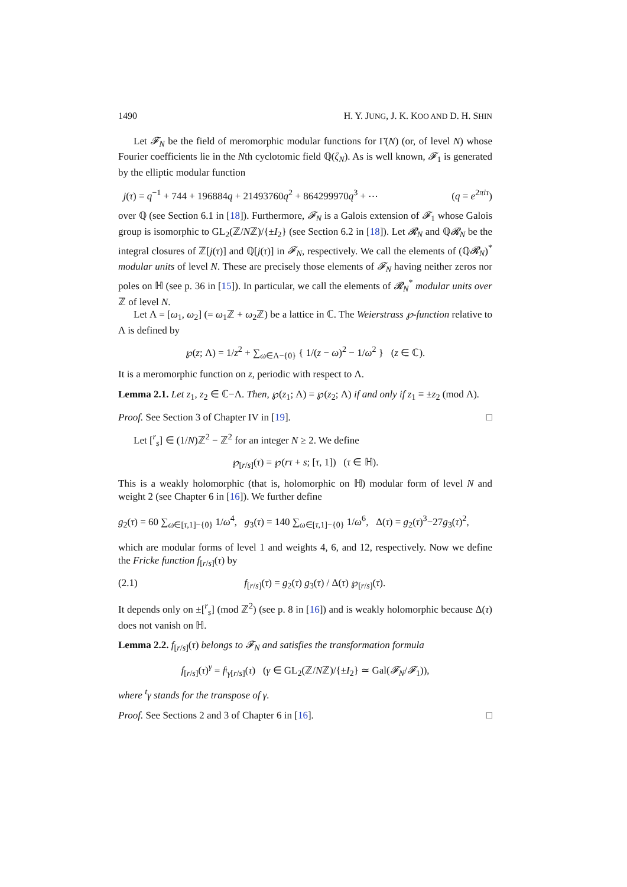1490 H. Y. JUNG, J. K. KOO AND D. H. SHIN
Let 𝓕<sub>N</sub> be the field of meromorphic modular functions for Γ̄(N) (or, of level N) whose Fourier coefficients lie in the Nth cyclotomic field ℚ(ζ<sub>N</sub>). As is well known, 𝓕<sub>1</sub> is generated by the elliptic modular function
j(τ) = q<sup>−1</sup> + 744 + 196884q + 21493760q<sup>2</sup> + 864299970q<sup>3</sup> + ⋯ (q = e<sup>2πiτ</sup>)
over ℚ (see Section 6.1 in [18]). Furthermore, 𝓕<sub>N</sub> is a Galois extension of 𝓕<sub>1</sub> whose Galois group is isomorphic to GL<sub>2</sub>(ℤ/Nℤ)/{±I<sub>2</sub>} (see Section 6.2 in [18]). Let 𝓡<sub>N</sub> and ℚ𝓡<sub>N</sub> be the integral closures of ℤ[j(τ)] and ℚ[j(τ)] in 𝓕<sub>N</sub>, respectively. We call the elements of (ℚ𝓡<sub>N</sub>)<sup>*</sup> modular units of level N. These are precisely those elements of 𝓕<sub>N</sub> having neither zeros nor poles on ℍ (see p. 36 in [15]). In particular, we call the elements of 𝓡<sub>N</sub><sup>*</sup> modular units over ℤ of level N.
Let Λ = [ω<sub>1</sub>, ω<sub>2</sub>] (= ω<sub>1</sub>ℤ + ω<sub>2</sub>ℤ) be a lattice in ℂ. The Weierstrass ℘-function relative to Λ is defined by
℘(z; Λ) = 1/z<sup>2</sup> + ∑<sub>ω∈Λ−{0}</sub> { 1/(z − ω)<sup>2</sup> − 1/ω<sup>2</sup> } (z ∈ ℂ).
It is a meromorphic function on z, periodic with respect to Λ.
Lemma 2.1. Let z<sub>1</sub>, z<sub>2</sub> ∈ ℂ−Λ. Then, ℘(z<sub>1</sub>; Λ) = ℘(z<sub>2</sub>; Λ) if and only if z<sub>1</sub> ≡ ±z<sub>2</sub> (mod Λ).
Proof. See Section 3 of Chapter IV in [19]. □
Let [<sup>r</sup><sub>s</sub>] ∈ (1/N)ℤ<sup>2</sup> − ℤ<sup>2</sup> for an integer N ≥ 2. We define
℘<sub>[r/s]</sub>(τ) = ℘(rτ + s; [τ, 1]) (τ ∈ ℍ).
This is a weakly holomorphic (that is, holomorphic on ℍ) modular form of level N and weight 2 (see Chapter 6 in [16]). We further define
g<sub>2</sub>(τ) = 60 ∑<sub>ω∈[τ,1]−{0}</sub> 1/ω<sup>4</sup>, g<sub>3</sub>(τ) = 140 ∑<sub>ω∈[τ,1]−{0}</sub> 1/ω<sup>6</sup>, Δ(τ) = g<sub>2</sub>(τ)<sup>3</sup>−27g<sub>3</sub>(τ)<sup>2</sup>,
which are modular forms of level 1 and weights 4, 6, and 12, respectively. Now we define the Fricke function f<sub>[r/s]</sub>(τ) by
(2.1) f<sub>[r/s]</sub>(τ) = g<sub>2</sub>(τ) g<sub>3</sub>(τ) / Δ(τ) ℘<sub>[r/s]</sub>(τ).
It depends only on ±[<sup>r</sup><sub>s</sub>] (mod ℤ<sup>2</sup>) (see p. 8 in [16]) and is weakly holomorphic because Δ(τ) does not vanish on ℍ.
Lemma 2.2. f<sub>[r/s]</sub>(τ) belongs to 𝓕<sub>N</sub> and satisfies the transformation formula
f<sub>[r/s]</sub>(τ)<sup>γ</sup> = f<sub><sup>t</sup>γ[r/s]</sub>(τ) (γ ∈ GL<sub>2</sub>(ℤ/Nℤ)/{±I<sub>2</sub>} ≃ Gal(𝓕<sub>N</sub>/𝓕<sub>1</sub>)),
where <sup>t</sup>γ stands for the transpose of γ.
Proof. See Sections 2 and 3 of Chapter 6 in [16]. □